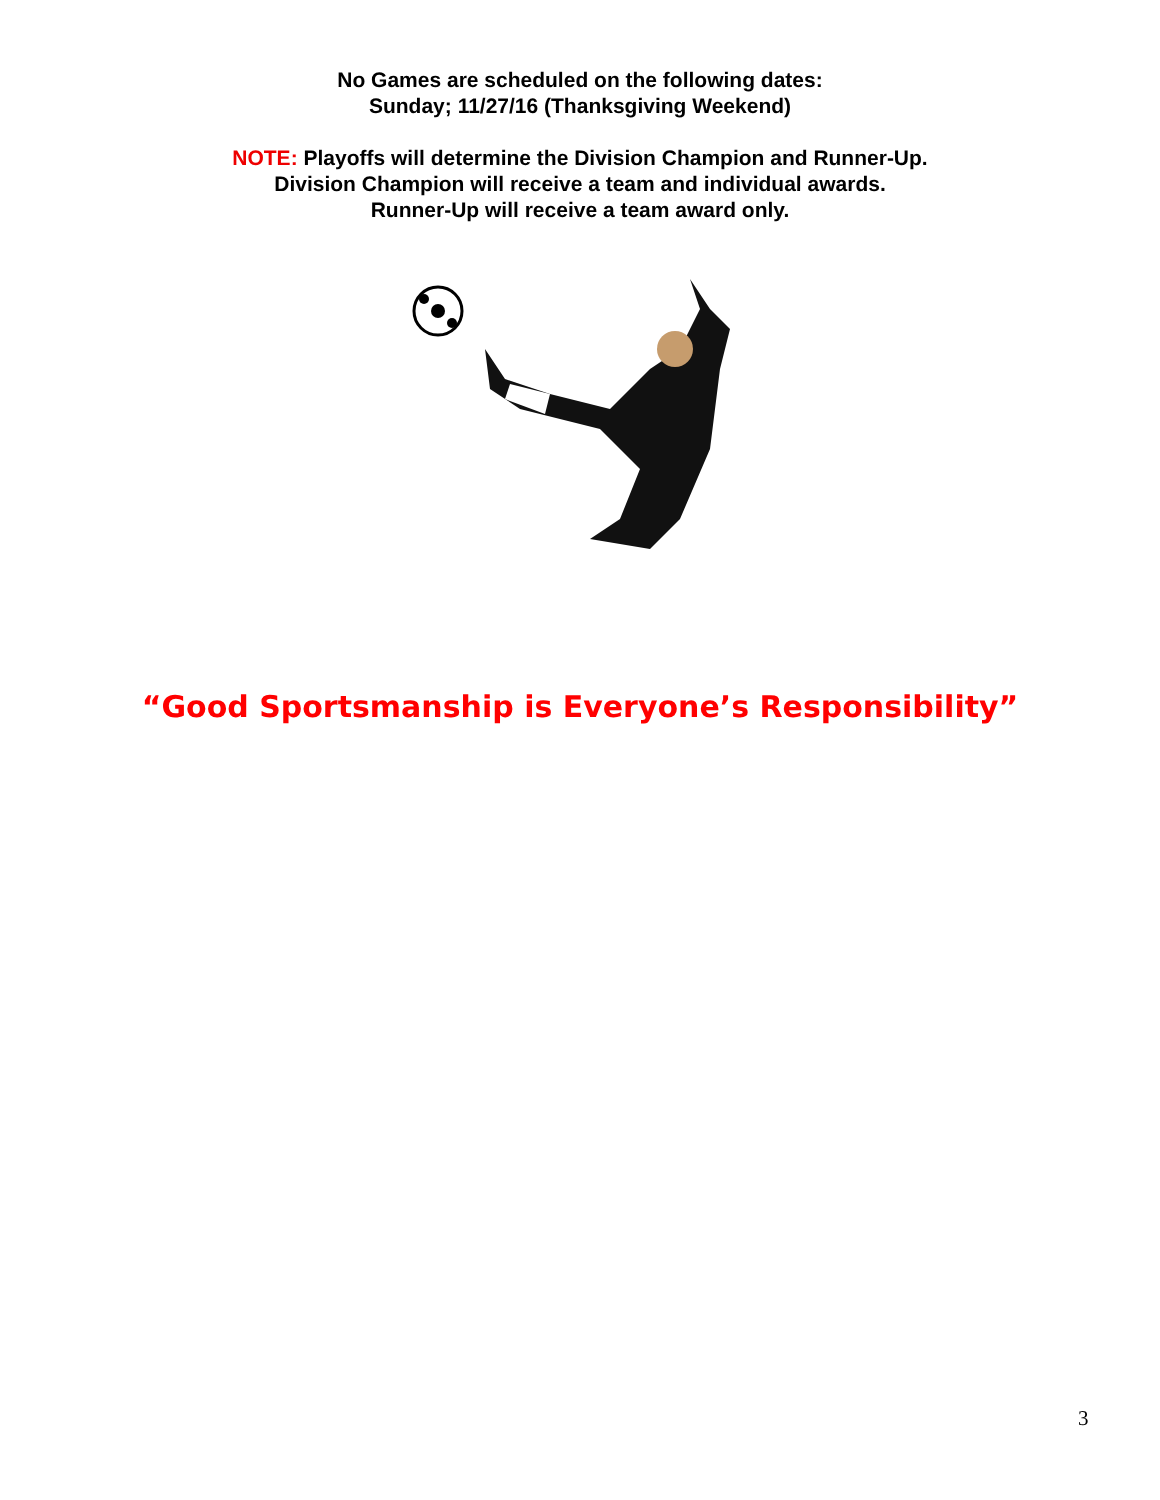No Games are scheduled on the following dates:
Sunday; 11/27/16 (Thanksgiving Weekend)
NOTE: Playoffs will determine the Division Champion and Runner-Up.
Division Champion will receive a team and individual awards.
Runner-Up will receive a team award only.
“Good Sportsmanship is Everyone’s Responsibility”
3